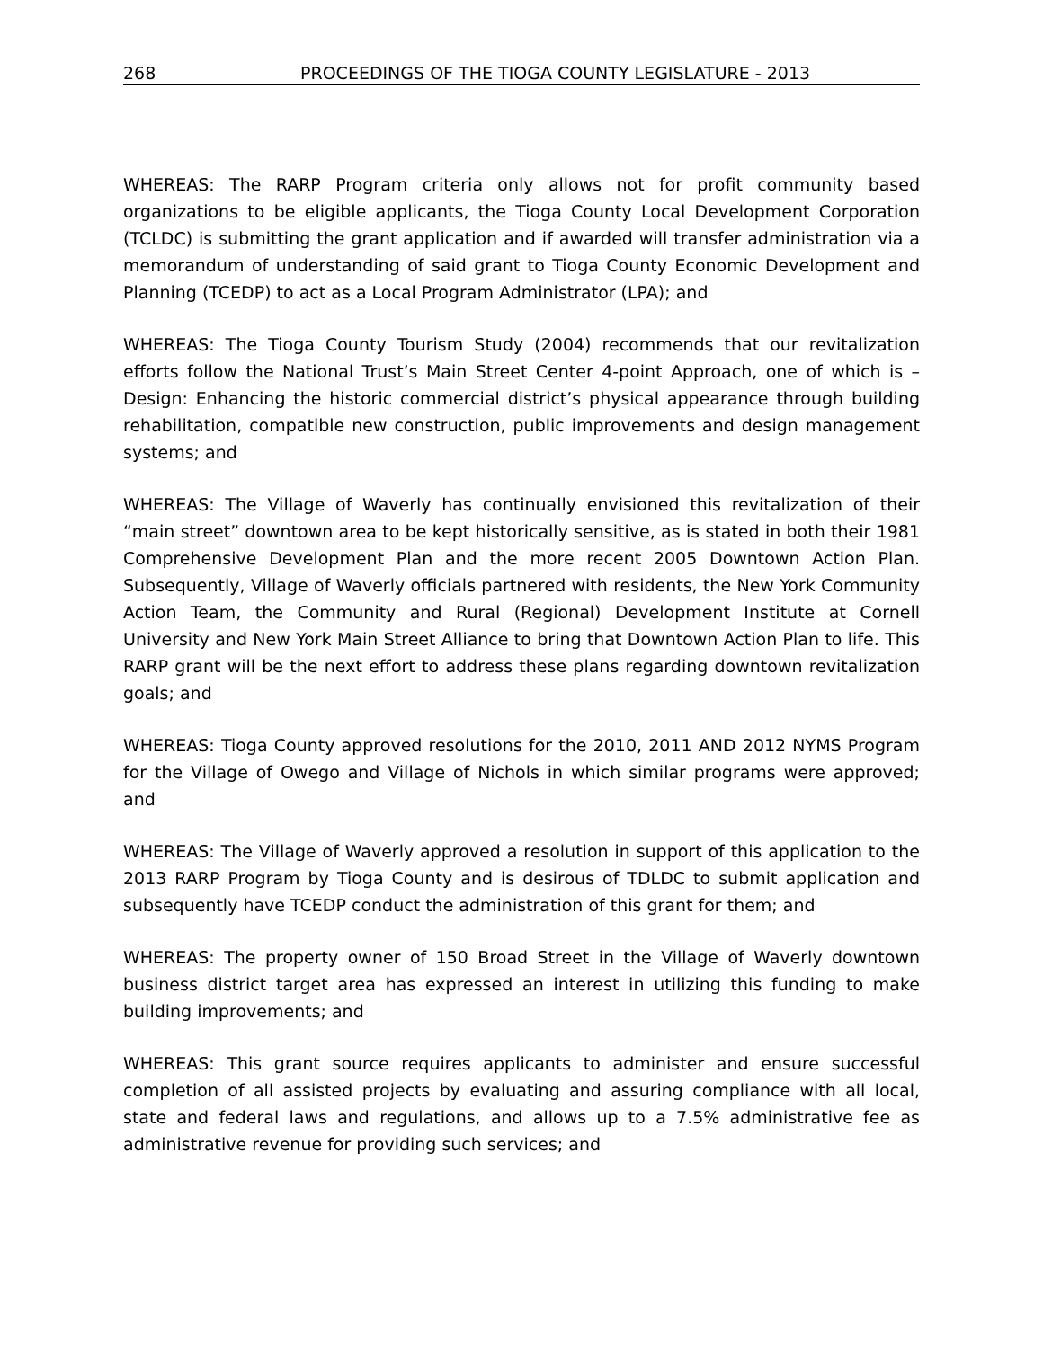268 PROCEEDINGS OF THE TIOGA COUNTY LEGISLATURE - 2013
WHEREAS: The RARP Program criteria only allows not for profit community based organizations to be eligible applicants, the Tioga County Local Development Corporation (TCLDC) is submitting the grant application and if awarded will transfer administration via a memorandum of understanding of said grant to Tioga County Economic Development and Planning (TCEDP) to act as a Local Program Administrator (LPA); and
WHEREAS: The Tioga County Tourism Study (2004) recommends that our revitalization efforts follow the National Trust’s Main Street Center 4-point Approach, one of which is – Design: Enhancing the historic commercial district’s physical appearance through building rehabilitation, compatible new construction, public improvements and design management systems; and
WHEREAS: The Village of Waverly has continually envisioned this revitalization of their “main street” downtown area to be kept historically sensitive, as is stated in both their 1981 Comprehensive Development Plan and the more recent 2005 Downtown Action Plan. Subsequently, Village of Waverly officials partnered with residents, the New York Community Action Team, the Community and Rural (Regional) Development Institute at Cornell University and New York Main Street Alliance to bring that Downtown Action Plan to life. This RARP grant will be the next effort to address these plans regarding downtown revitalization goals; and
WHEREAS: Tioga County approved resolutions for the 2010, 2011 AND 2012 NYMS Program for the Village of Owego and Village of Nichols in which similar programs were approved; and
WHEREAS: The Village of Waverly approved a resolution in support of this application to the 2013 RARP Program by Tioga County and is desirous of TDLDC to submit application and subsequently have TCEDP conduct the administration of this grant for them; and
WHEREAS: The property owner of 150 Broad Street in the Village of Waverly downtown business district target area has expressed an interest in utilizing this funding to make building improvements; and
WHEREAS: This grant source requires applicants to administer and ensure successful completion of all assisted projects by evaluating and assuring compliance with all local, state and federal laws and regulations, and allows up to a 7.5% administrative fee as administrative revenue for providing such services; and